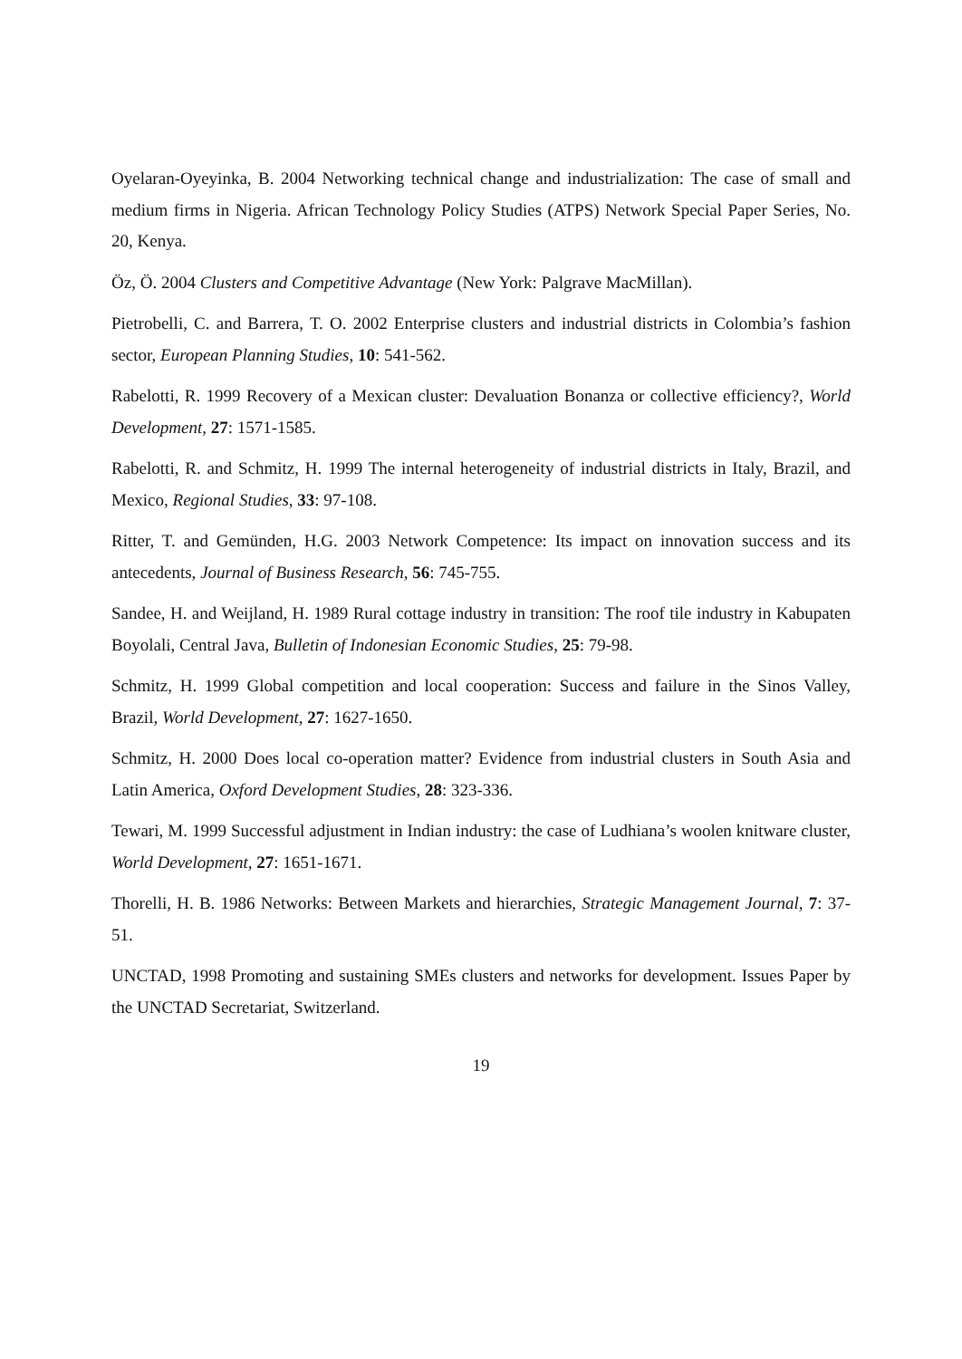Oyelaran-Oyeyinka, B. 2004 Networking technical change and industrialization: The case of small and medium firms in Nigeria. African Technology Policy Studies (ATPS) Network Special Paper Series, No. 20, Kenya.
Öz, Ö. 2004 Clusters and Competitive Advantage (New York: Palgrave MacMillan).
Pietrobelli, C. and Barrera, T. O. 2002 Enterprise clusters and industrial districts in Colombia’s fashion sector, European Planning Studies, 10: 541-562.
Rabelotti, R. 1999 Recovery of a Mexican cluster: Devaluation Bonanza or collective efficiency?, World Development, 27: 1571-1585.
Rabelotti, R. and Schmitz, H. 1999 The internal heterogeneity of industrial districts in Italy, Brazil, and Mexico, Regional Studies, 33: 97-108.
Ritter, T. and Gemünden, H.G. 2003 Network Competence: Its impact on innovation success and its antecedents, Journal of Business Research, 56: 745-755.
Sandee, H. and Weijland, H. 1989 Rural cottage industry in transition: The roof tile industry in Kabupaten Boyolali, Central Java, Bulletin of Indonesian Economic Studies, 25: 79-98.
Schmitz, H. 1999 Global competition and local cooperation: Success and failure in the Sinos Valley, Brazil, World Development, 27: 1627-1650.
Schmitz, H. 2000 Does local co-operation matter? Evidence from industrial clusters in South Asia and Latin America, Oxford Development Studies, 28: 323-336.
Tewari, M. 1999 Successful adjustment in Indian industry: the case of Ludhiana’s woolen knitware cluster, World Development, 27: 1651-1671.
Thorelli, H. B. 1986 Networks: Between Markets and hierarchies, Strategic Management Journal, 7: 37-51.
UNCTAD, 1998 Promoting and sustaining SMEs clusters and networks for development. Issues Paper by the UNCTAD Secretariat, Switzerland.
19